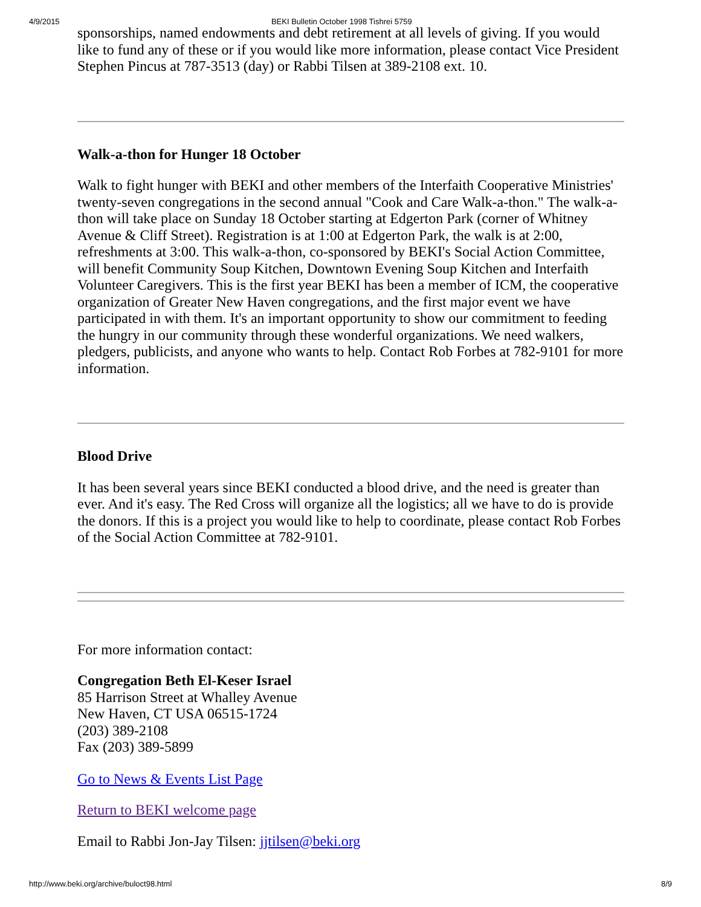4/9/2015 BEKI Bulletin October 1998 Tishrei 5759
sponsorships, named endowments and debt retirement at all levels of giving. If you would like to fund any of these or if you would like more information, please contact Vice President Stephen Pincus at 787-3513 (day) or Rabbi Tilsen at 389-2108 ext. 10.
Walk-a-thon for Hunger 18 October
Walk to fight hunger with BEKI and other members of the Interfaith Cooperative Ministries' twenty-seven congregations in the second annual "Cook and Care Walk-a-thon." The walk-a-thon will take place on Sunday 18 October starting at Edgerton Park (corner of Whitney Avenue & Cliff Street). Registration is at 1:00 at Edgerton Park, the walk is at 2:00, refreshments at 3:00. This walk-a-thon, co-sponsored by BEKI's Social Action Committee, will benefit Community Soup Kitchen, Downtown Evening Soup Kitchen and Interfaith Volunteer Caregivers. This is the first year BEKI has been a member of ICM, the cooperative organization of Greater New Haven congregations, and the first major event we have participated in with them. It's an important opportunity to show our commitment to feeding the hungry in our community through these wonderful organizations. We need walkers, pledgers, publicists, and anyone who wants to help. Contact Rob Forbes at 782-9101 for more information.
Blood Drive
It has been several years since BEKI conducted a blood drive, and the need is greater than ever. And it's easy. The Red Cross will organize all the logistics; all we have to do is provide the donors. If this is a project you would like to help to coordinate, please contact Rob Forbes of the Social Action Committee at 782-9101.
For more information contact:
Congregation Beth El-Keser Israel
85 Harrison Street at Whalley Avenue
New Haven, CT USA 06515-1724
(203) 389-2108
Fax (203) 389-5899
Go to News & Events List Page
Return to BEKI welcome page
Email to Rabbi Jon-Jay Tilsen: jjtilsen@beki.org
http://www.beki.org/archive/buloct98.html 8/9